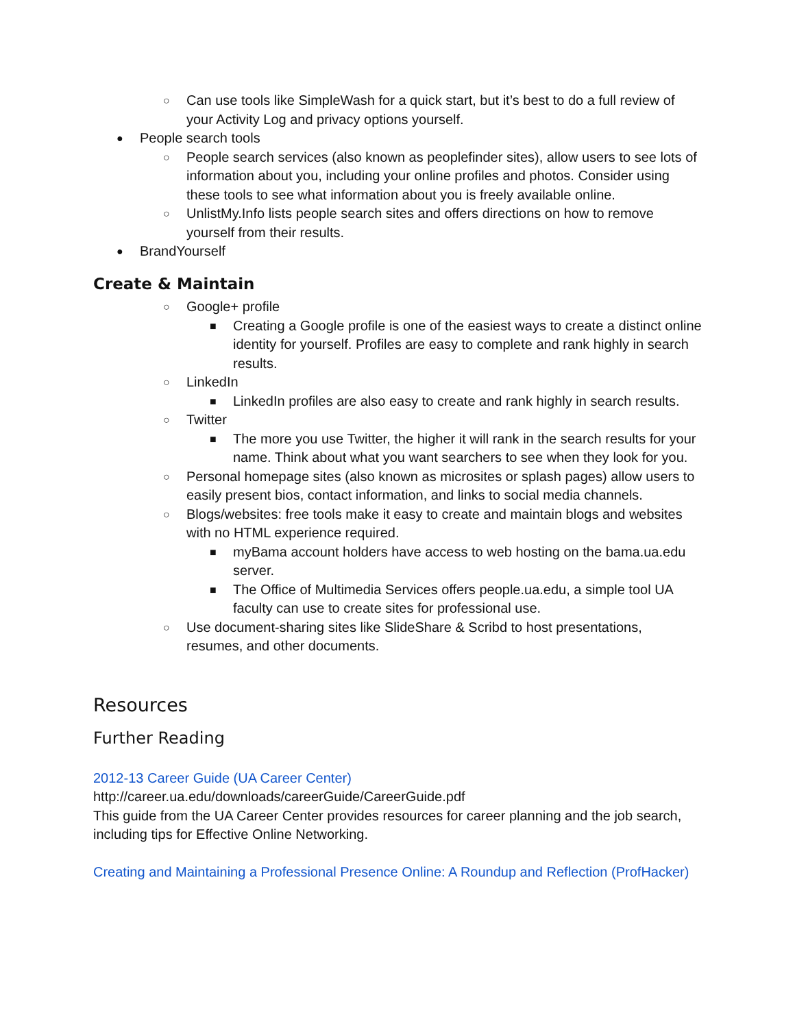○ Can use tools like SimpleWash for a quick start, but it’s best to do a full review of your Activity Log and privacy options yourself.
● People search tools
○ People search services (also known as peoplefinder sites), allow users to see lots of information about you, including your online profiles and photos. Consider using these tools to see what information about you is freely available online.
○ UnlistMy.Info lists people search sites and offers directions on how to remove yourself from their results.
● BrandYourself
Create & Maintain
○ Google+ profile
■ Creating a Google profile is one of the easiest ways to create a distinct online identity for yourself. Profiles are easy to complete and rank highly in search results.
○ LinkedIn
■ LinkedIn profiles are also easy to create and rank highly in search results.
○ Twitter
■ The more you use Twitter, the higher it will rank in the search results for your name. Think about what you want searchers to see when they look for you.
○ Personal homepage sites (also known as microsites or splash pages) allow users to easily present bios, contact information, and links to social media channels.
○ Blogs/websites: free tools make it easy to create and maintain blogs and websites with no HTML experience required.
■ myBama account holders have access to web hosting on the bama.ua.edu server.
■ The Office of Multimedia Services offers people.ua.edu, a simple tool UA faculty can use to create sites for professional use.
○ Use document-sharing sites like SlideShare & Scribd to host presentations, resumes, and other documents.
Resources
Further Reading
2012-13 Career Guide (UA Career Center)
http://career.ua.edu/downloads/careerGuide/CareerGuide.pdf
This guide from the UA Career Center provides resources for career planning and the job search, including tips for Effective Online Networking.
Creating and Maintaining a Professional Presence Online: A Roundup and Reflection (ProfHacker)